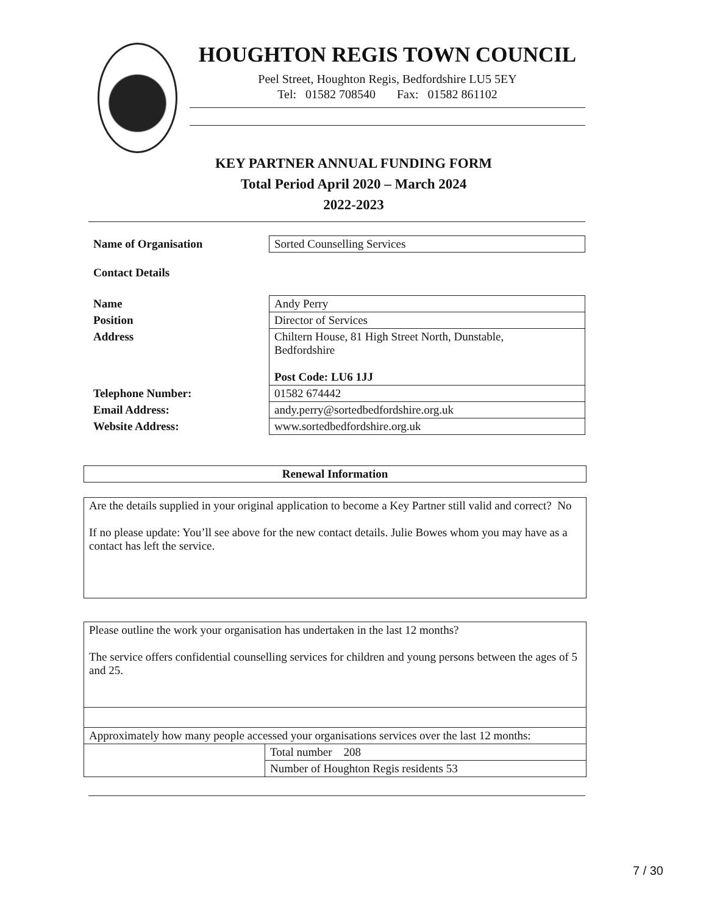HOUGHTON REGIS TOWN COUNCIL
Peel Street, Houghton Regis, Bedfordshire LU5 5EY
Tel: 01582 708540 Fax: 01582 861102
KEY PARTNER ANNUAL FUNDING FORM
Total Period April 2020 – March 2024
2022-2023
| Name of Organisation | Sorted Counselling Services |
| Contact Details | |
| Name | Andy Perry |
| Position | Director of Services |
| Address | Chiltern House, 81 High Street North, Dunstable, Bedfordshire Post Code: LU6 1JJ |
| Telephone Number: | 01582 674442 |
| Email Address: | andy.perry@sortedbedfordshire.org.uk |
| Website Address: | www.sortedbedfordshire.org.uk |
| Renewal Information |
| Are the details supplied in your original application to become a Key Partner still valid and correct? No If no please update: You’ll see above for the new contact details. Julie Bowes whom you may have as a contact has left the service. |
| Please outline the work your organisation has undertaken in the last 12 months? The service offers confidential counselling services for children and young persons between the ages of 5 and 25. | |
| Approximately how many people accessed your organisations services over the last 12 months: | |
| | Total number 208 |
| | Number of Houghton Regis residents 53 |
7 / 30